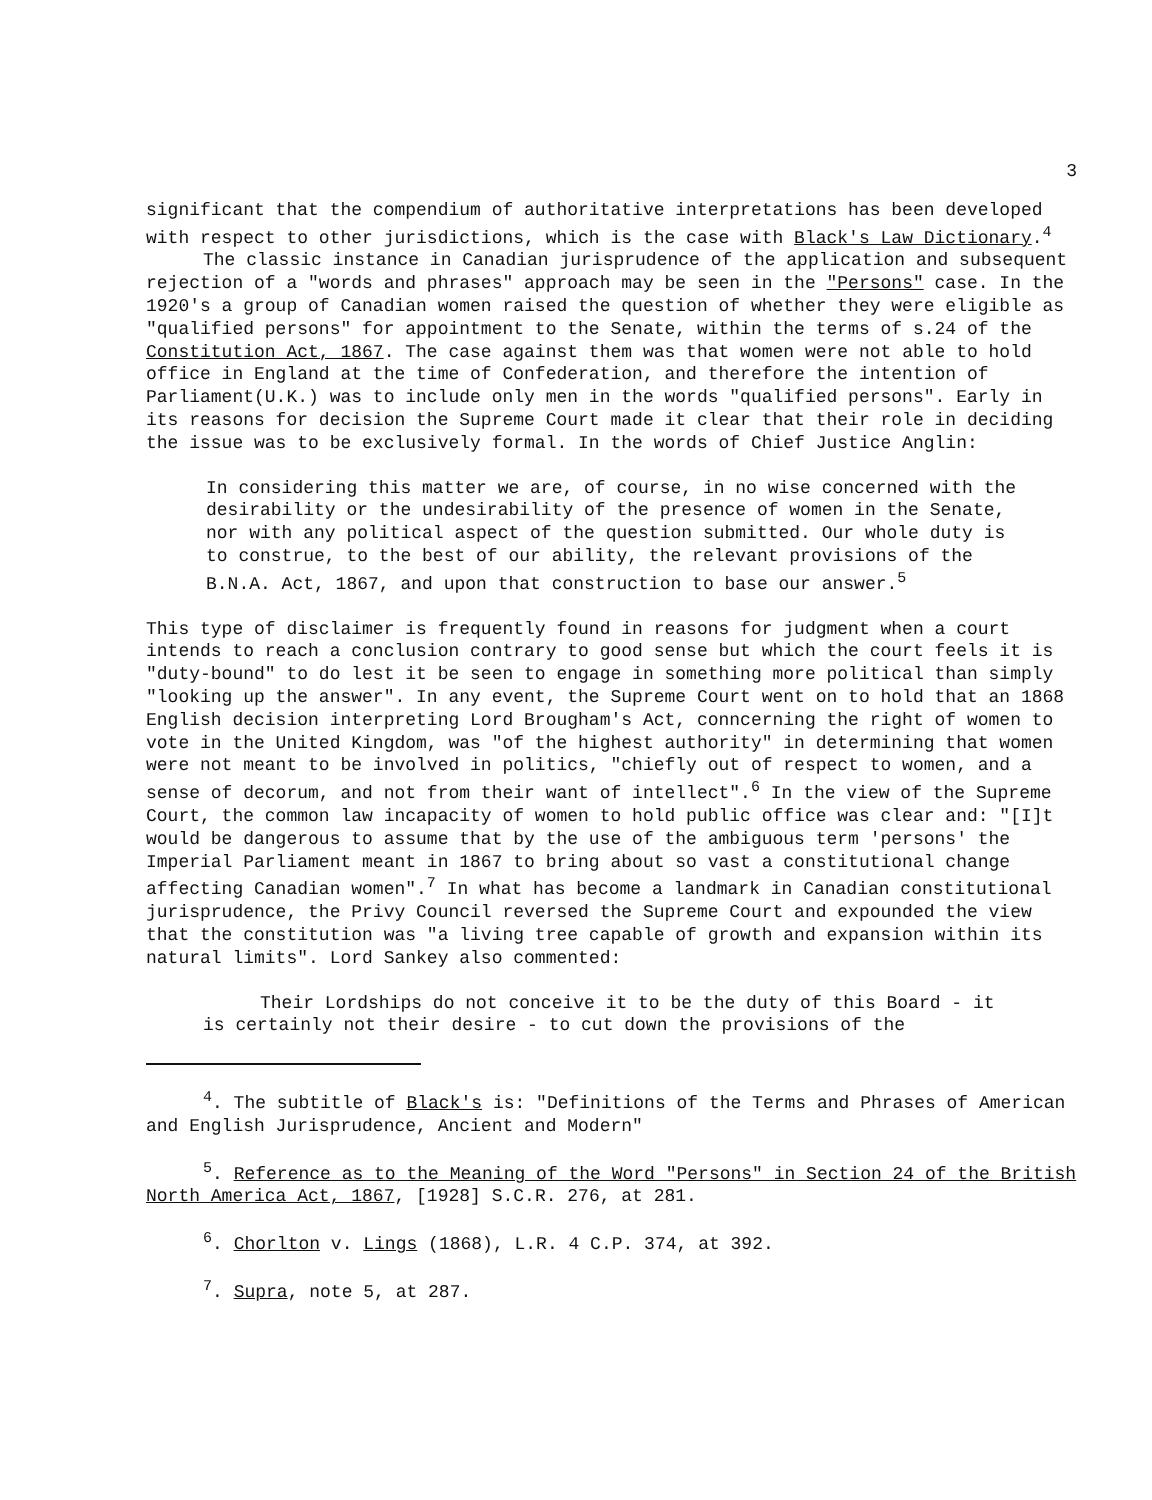3
significant that the compendium of authoritative interpretations has been developed with respect to other jurisdictions, which is the case with Black's Law Dictionary.<sup>4</sup>
The classic instance in Canadian jurisprudence of the application and subsequent rejection of a "words and phrases" approach may be seen in the "Persons" case. In the 1920's a group of Canadian women raised the question of whether they were eligible as "qualified persons" for appointment to the Senate, within the terms of s.24 of the Constitution Act, 1867. The case against them was that women were not able to hold office in England at the time of Confederation, and therefore the intention of Parliament(U.K.) was to include only men in the words "qualified persons". Early in its reasons for decision the Supreme Court made it clear that their role in deciding the issue was to be exclusively formal. In the words of Chief Justice Anglin:
In considering this matter we are, of course, in no wise concerned with the desirability or the undesirability of the presence of women in the Senate, nor with any political aspect of the question submitted. Our whole duty is to construe, to the best of our ability, the relevant provisions of the B.N.A. Act, 1867, and upon that construction to base our answer.<sup>5</sup>
This type of disclaimer is frequently found in reasons for judgment when a court intends to reach a conclusion contrary to good sense but which the court feels it is "duty-bound" to do lest it be seen to engage in something more political than simply "looking up the answer". In any event, the Supreme Court went on to hold that an 1868 English decision interpreting Lord Brougham's Act, conncerning the right of women to vote in the United Kingdom, was "of the highest authority" in determining that women were not meant to be involved in politics, "chiefly out of respect to women, and a sense of decorum, and not from their want of intellect".<sup>6</sup> In the view of the Supreme Court, the common law incapacity of women to hold public office was clear and: "[I]t would be dangerous to assume that by the use of the ambiguous term 'persons' the Imperial Parliament meant in 1867 to bring about so vast a constitutional change affecting Canadian women".<sup>7</sup> In what has become a landmark in Canadian constitutional jurisprudence, the Privy Council reversed the Supreme Court and expounded the view that the constitution was "a living tree capable of growth and expansion within its natural limits". Lord Sankey also commented:
Their Lordships do not conceive it to be the duty of this Board - it is certainly not their desire - to cut down the provisions of the
<sup>4</sup>. The subtitle of Black's is: "Definitions of the Terms and Phrases of American and English Jurisprudence, Ancient and Modern"
<sup>5</sup>. Reference as to the Meaning of the Word "Persons" in Section 24 of the British North America Act, 1867, [1928] S.C.R. 276, at 281.
<sup>6</sup>. Chorlton v. Lings (1868), L.R. 4 C.P. 374, at 392.
<sup>7</sup>. Supra, note 5, at 287.